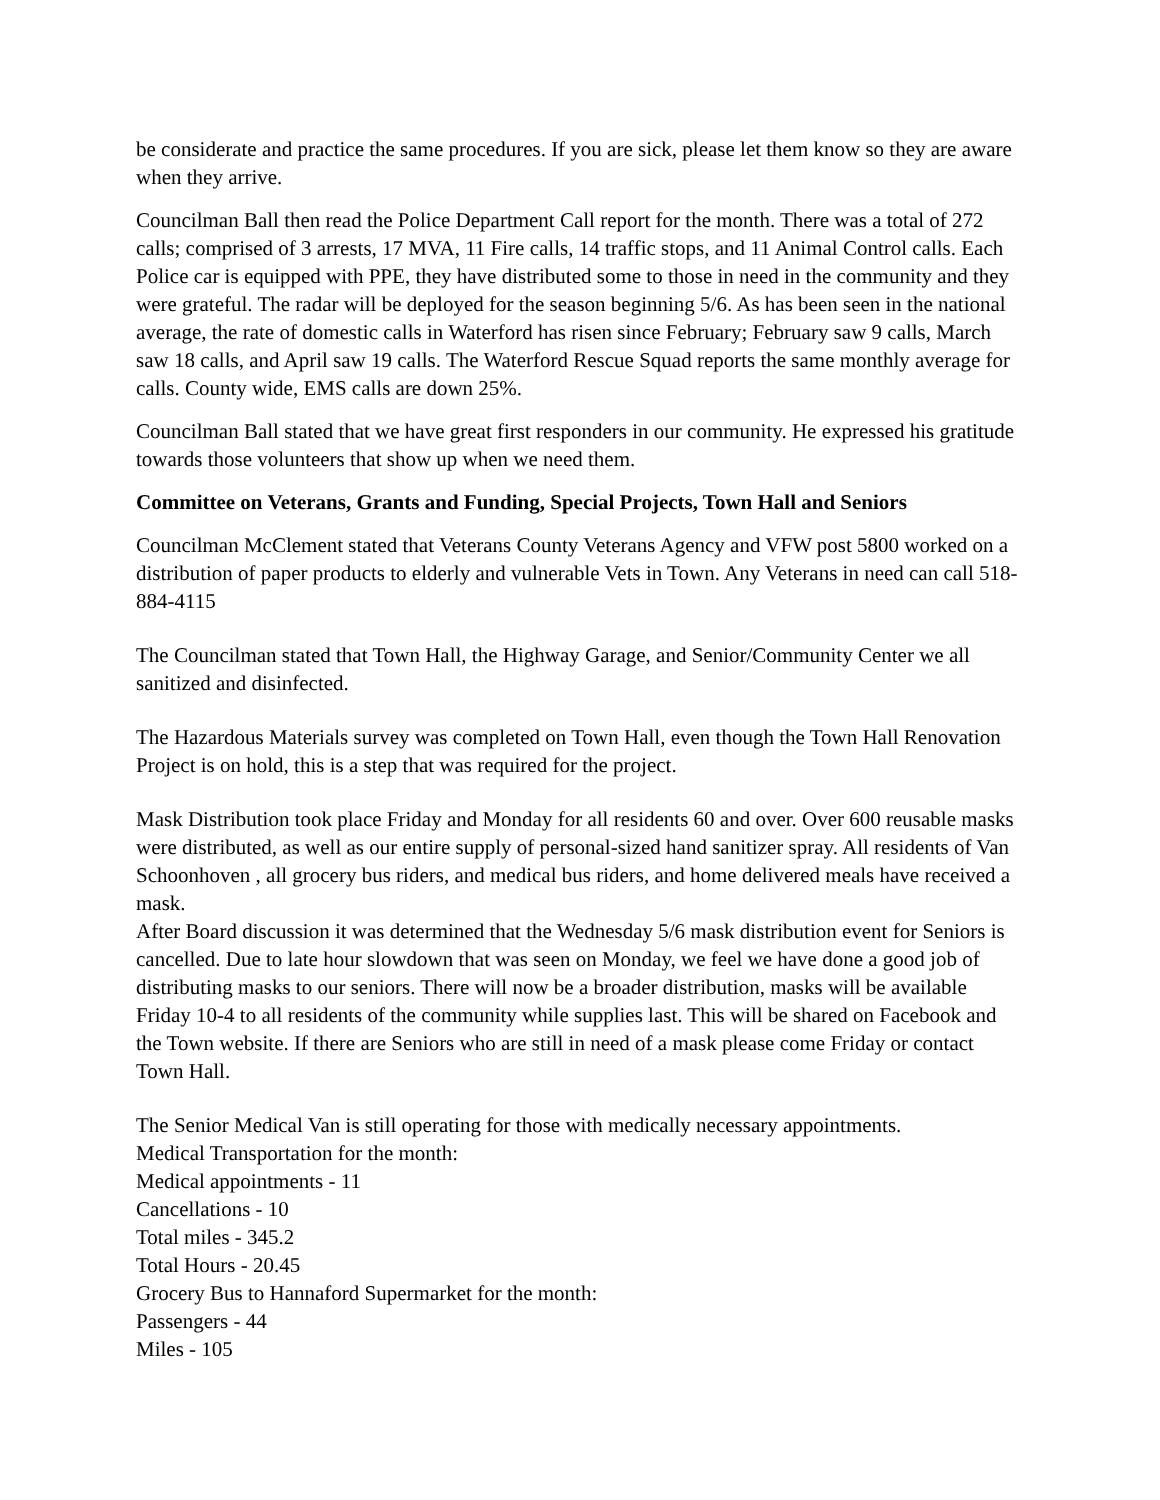be considerate and practice the same procedures. If you are sick, please let them know so they are aware when they arrive.
Councilman Ball then read the Police Department Call report for the month. There was a total of 272 calls; comprised of 3 arrests, 17 MVA, 11 Fire calls, 14 traffic stops, and 11 Animal Control calls. Each Police car is equipped with PPE, they have distributed some to those in need in the community and they were grateful. The radar will be deployed for the season beginning 5/6. As has been seen in the national average, the rate of domestic calls in Waterford has risen since February; February saw 9 calls, March saw 18 calls, and April saw 19 calls. The Waterford Rescue Squad reports the same monthly average for calls. County wide, EMS calls are down 25%.
Councilman Ball stated that we have great first responders in our community. He expressed his gratitude towards those volunteers that show up when we need them.
Committee on Veterans, Grants and Funding, Special Projects, Town Hall and Seniors
Councilman McClement stated that Veterans County Veterans Agency and VFW post 5800 worked on a distribution of paper products to elderly and vulnerable Vets in Town. Any Veterans in need can call 518-884-4115
The Councilman stated that Town Hall, the Highway Garage, and Senior/Community Center we all sanitized and disinfected.
The Hazardous Materials survey was completed on Town Hall, even though the Town Hall Renovation Project is on hold, this is a step that was required for the project.
Mask Distribution took place Friday and Monday for all residents 60 and over. Over 600 reusable masks were distributed, as well as our entire supply of personal-sized hand sanitizer spray. All residents of Van Schoonhoven , all grocery bus riders, and medical bus riders, and home delivered meals have received a mask.
After Board discussion it was determined that the Wednesday 5/6 mask distribution event for Seniors is cancelled. Due to late hour slowdown that was seen on Monday, we feel we have done a good job of distributing masks to our seniors. There will now be a broader distribution, masks will be available Friday 10-4 to all residents of the community while supplies last. This will be shared on Facebook and the Town website. If there are Seniors who are still in need of a mask please come Friday or contact Town Hall.
The Senior Medical Van is still operating for those with medically necessary appointments.
Medical Transportation for the month:
Medical appointments - 11
Cancellations - 10
Total miles - 345.2
Total Hours - 20.45
Grocery Bus to Hannaford Supermarket for the month:
Passengers - 44
Miles - 105